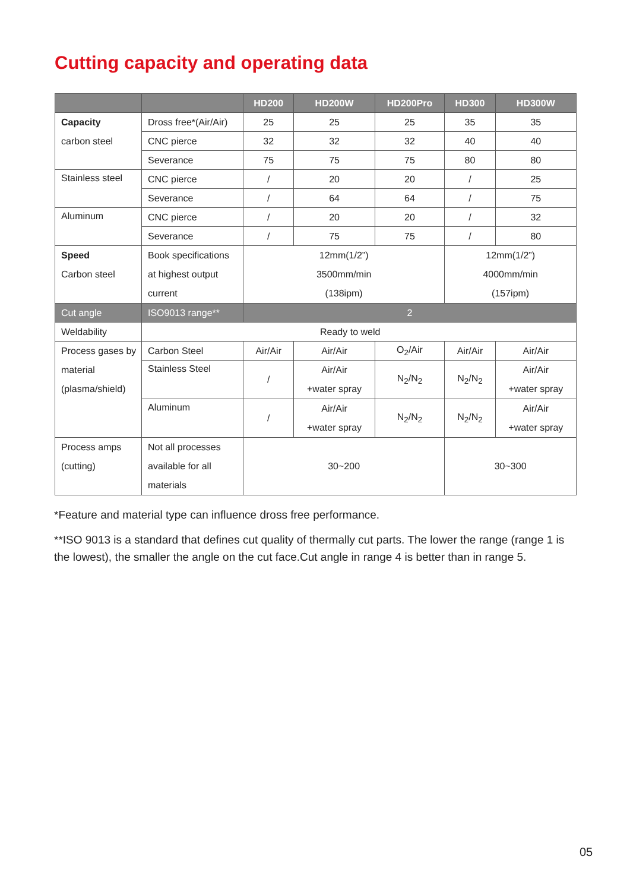Cutting capacity and operating data
| | | HD200 | HD200W | HD200Pro | HD300 | HD300W |
| --- | --- | --- | --- | --- | --- | --- |
| Capacity carbon steel | Dross free*(Air/Air) | 25 | 25 | 25 | 35 | 35 |
| | CNC pierce | 32 | 32 | 32 | 40 | 40 |
| | Severance | 75 | 75 | 75 | 80 | 80 |
| Stainless steel | CNC pierce | / | 20 | 20 | / | 25 |
| | Severance | / | 64 | 64 | / | 75 |
| Aluminum | CNC pierce | / | 20 | 20 | / | 32 |
| | Severance | / | 75 | 75 | / | 80 |
| Speed Carbon steel | Book specifications at highest output current | 12mm(1/2”) 3500mm/min (138ipm) | | | 12mm(1/2”) 4000mm/min (157ipm) | |
| Cut angle | ISO9013 range** | 2 | | | | |
| Weldability | Ready to weld | | | | | |
| Process gases by material (plasma/shield) | Carbon Steel | Air/Air | Air/Air | O<sub>2</sub>/Air | Air/Air | Air/Air |
| | Stainless Steel | / | Air/Air +water spray | N<sub>2</sub>/N<sub>2</sub> | N<sub>2</sub>/N<sub>2</sub> | Air/Air +water spray |
| | Aluminum | / | Air/Air +water spray | N<sub>2</sub>/N<sub>2</sub> | N<sub>2</sub>/N<sub>2</sub> | Air/Air +water spray |
| Process amps (cutting) | Not all processes available for all materials | 30~200 | | | 30~300 | |
*Feature and material type can influence dross free performance.
**ISO 9013 is a standard that defines cut quality of thermally cut parts. The lower the range (range 1 is the lowest), the smaller the angle on the cut face.Cut angle in range 4 is better than in range 5.
05